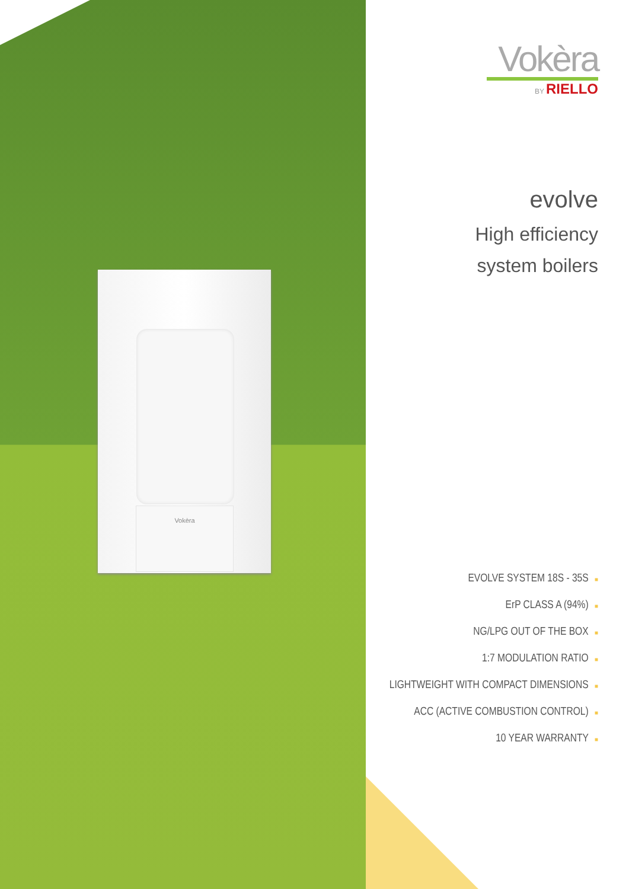Vokèra
Vokèra
BY RIELLO
evolve
High efficiency
system boilers
EVOLVE SYSTEM 18S - 35S ■
ErP CLASS A (94%) ■
NG/LPG OUT OF THE BOX ■
1:7 MODULATION RATIO ■
LIGHTWEIGHT WITH COMPACT DIMENSIONS ■
ACC (ACTIVE COMBUSTION CONTROL) ■
10 YEAR WARRANTY ■